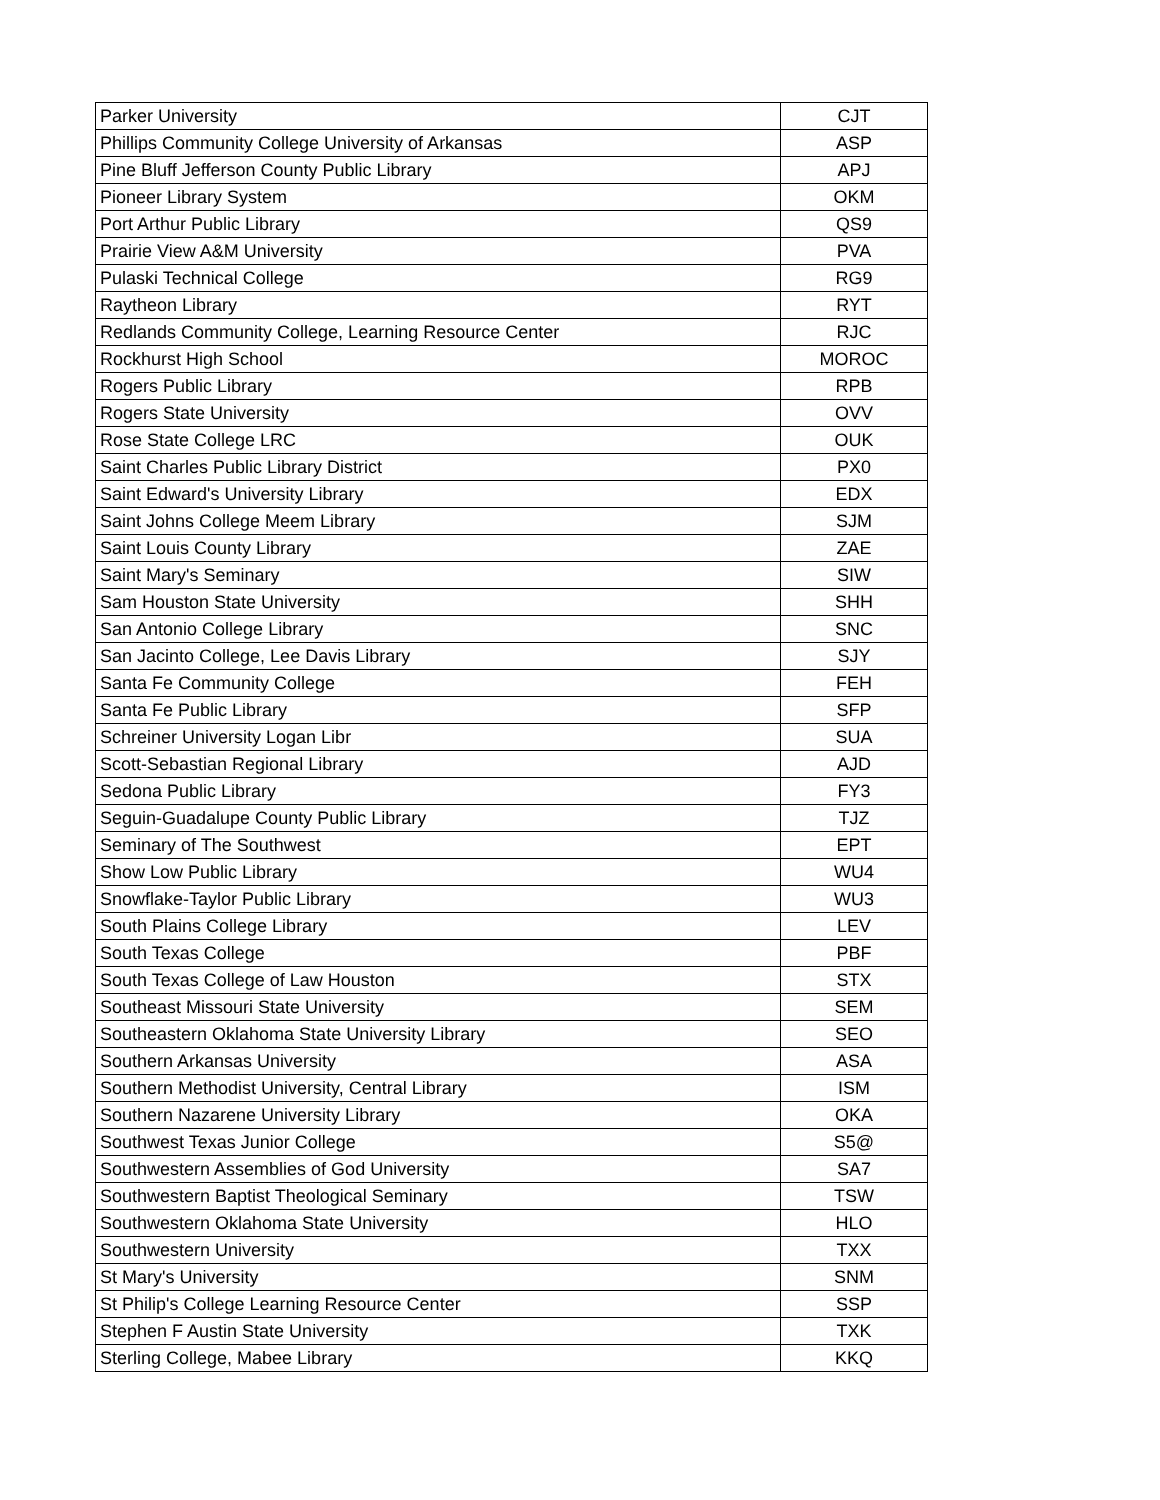| Parker University | CJT |
| Phillips Community College University of Arkansas | ASP |
| Pine Bluff Jefferson County Public Library | APJ |
| Pioneer Library System | OKM |
| Port Arthur Public Library | QS9 |
| Prairie View A&M University | PVA |
| Pulaski Technical College | RG9 |
| Raytheon Library | RYT |
| Redlands Community College, Learning Resource Center | RJC |
| Rockhurst High School | MOROC |
| Rogers Public Library | RPB |
| Rogers State University | OVV |
| Rose State College LRC | OUK |
| Saint Charles Public Library District | PX0 |
| Saint Edward's University Library | EDX |
| Saint Johns College Meem Library | SJM |
| Saint Louis County Library | ZAE |
| Saint Mary's Seminary | SIW |
| Sam Houston State University | SHH |
| San Antonio College Library | SNC |
| San Jacinto College, Lee Davis Library | SJY |
| Santa Fe Community College | FEH |
| Santa Fe Public Library | SFP |
| Schreiner University Logan Libr | SUA |
| Scott-Sebastian Regional Library | AJD |
| Sedona Public Library | FY3 |
| Seguin-Guadalupe County Public Library | TJZ |
| Seminary of The Southwest | EPT |
| Show Low Public Library | WU4 |
| Snowflake-Taylor Public Library | WU3 |
| South Plains College Library | LEV |
| South Texas College | PBF |
| South Texas College of Law Houston | STX |
| Southeast Missouri State University | SEM |
| Southeastern Oklahoma State University Library | SEO |
| Southern Arkansas University | ASA |
| Southern Methodist University, Central Library | ISM |
| Southern Nazarene University Library | OKA |
| Southwest Texas Junior College | S5@ |
| Southwestern Assemblies of God University | SA7 |
| Southwestern Baptist Theological Seminary | TSW |
| Southwestern Oklahoma State University | HLO |
| Southwestern University | TXX |
| St Mary's University | SNM |
| St Philip's College Learning Resource Center | SSP |
| Stephen F Austin State University | TXK |
| Sterling College, Mabee Library | KKQ |